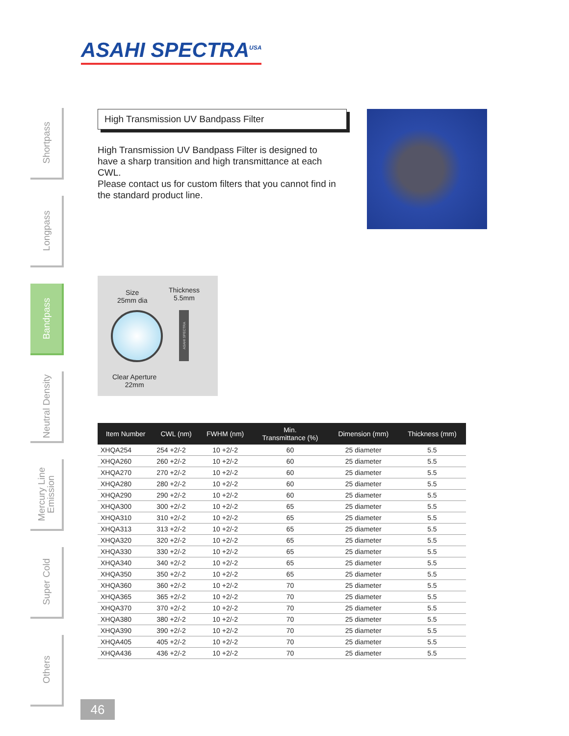ASAHI SPECTRA<sup>USA</sup>
Shortpass
Longpass
Bandpass
Neutral Density
Mercury Line Emission
Super Cold
Others
High Transmission UV Bandpass Filter
High Transmission UV Bandpass Filter is designed to have a sharp transition and high transmittance at each CWL.
Please contact us for custom filters that you cannot find in the standard product line.
Size
25mm dia
Thickness
5.5mm
ASAHI SPECTRA
Clear Aperture
22mm
| Item Number | CWL (nm) | FWHM (nm) | Min. Transmittance (%) | Dimension (mm) | Thickness (mm) |
| --- | --- | --- | --- | --- | --- |
| XHQA254 | 254 +2/-2 | 10 +2/-2 | 60 | 25 diameter | 5.5 |
| XHQA260 | 260 +2/-2 | 10 +2/-2 | 60 | 25 diameter | 5.5 |
| XHQA270 | 270 +2/-2 | 10 +2/-2 | 60 | 25 diameter | 5.5 |
| XHQA280 | 280 +2/-2 | 10 +2/-2 | 60 | 25 diameter | 5.5 |
| XHQA290 | 290 +2/-2 | 10 +2/-2 | 60 | 25 diameter | 5.5 |
| XHQA300 | 300 +2/-2 | 10 +2/-2 | 65 | 25 diameter | 5.5 |
| XHQA310 | 310 +2/-2 | 10 +2/-2 | 65 | 25 diameter | 5.5 |
| XHQA313 | 313 +2/-2 | 10 +2/-2 | 65 | 25 diameter | 5.5 |
| XHQA320 | 320 +2/-2 | 10 +2/-2 | 65 | 25 diameter | 5.5 |
| XHQA330 | 330 +2/-2 | 10 +2/-2 | 65 | 25 diameter | 5.5 |
| XHQA340 | 340 +2/-2 | 10 +2/-2 | 65 | 25 diameter | 5.5 |
| XHQA350 | 350 +2/-2 | 10 +2/-2 | 65 | 25 diameter | 5.5 |
| XHQA360 | 360 +2/-2 | 10 +2/-2 | 70 | 25 diameter | 5.5 |
| XHQA365 | 365 +2/-2 | 10 +2/-2 | 70 | 25 diameter | 5.5 |
| XHQA370 | 370 +2/-2 | 10 +2/-2 | 70 | 25 diameter | 5.5 |
| XHQA380 | 380 +2/-2 | 10 +2/-2 | 70 | 25 diameter | 5.5 |
| XHQA390 | 390 +2/-2 | 10 +2/-2 | 70 | 25 diameter | 5.5 |
| XHQA405 | 405 +2/-2 | 10 +2/-2 | 70 | 25 diameter | 5.5 |
| XHQA436 | 436 +2/-2 | 10 +2/-2 | 70 | 25 diameter | 5.5 |
46